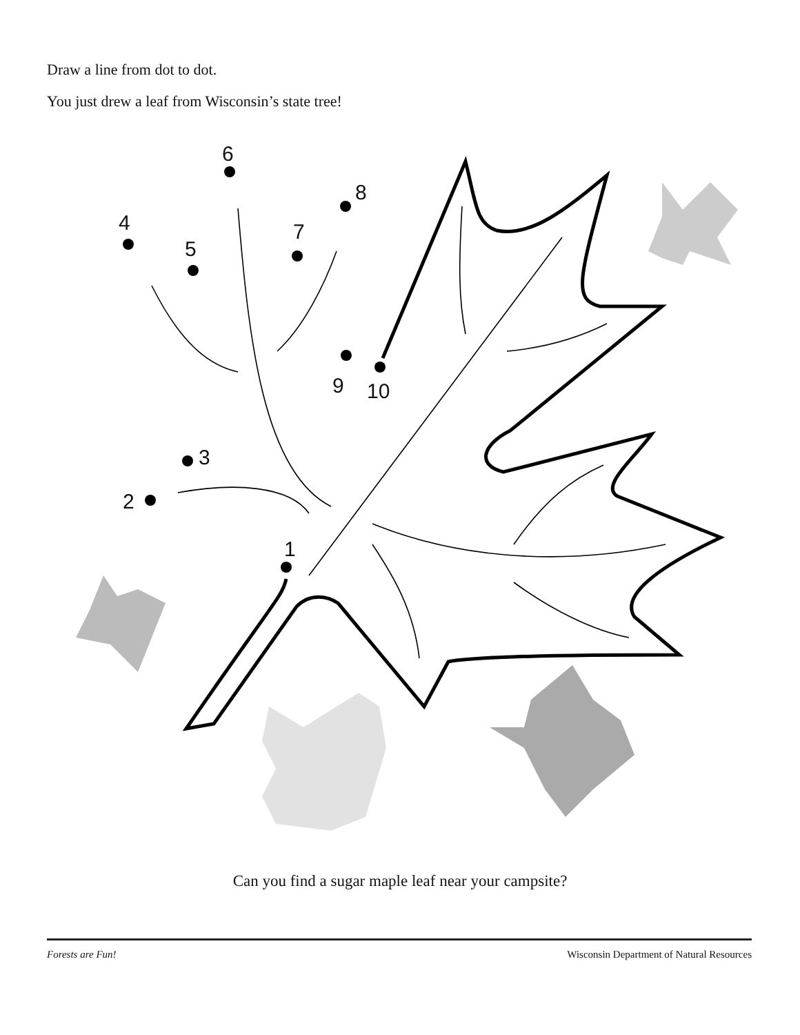Draw a line from dot to dot.
You just drew a leaf from Wisconsin’s state tree!
1
2
3
4
5
6
7
8
9 10
Can you find a sugar maple leaf near your campsite?
Forests are Fun! Wisconsin Department of Natural Resources